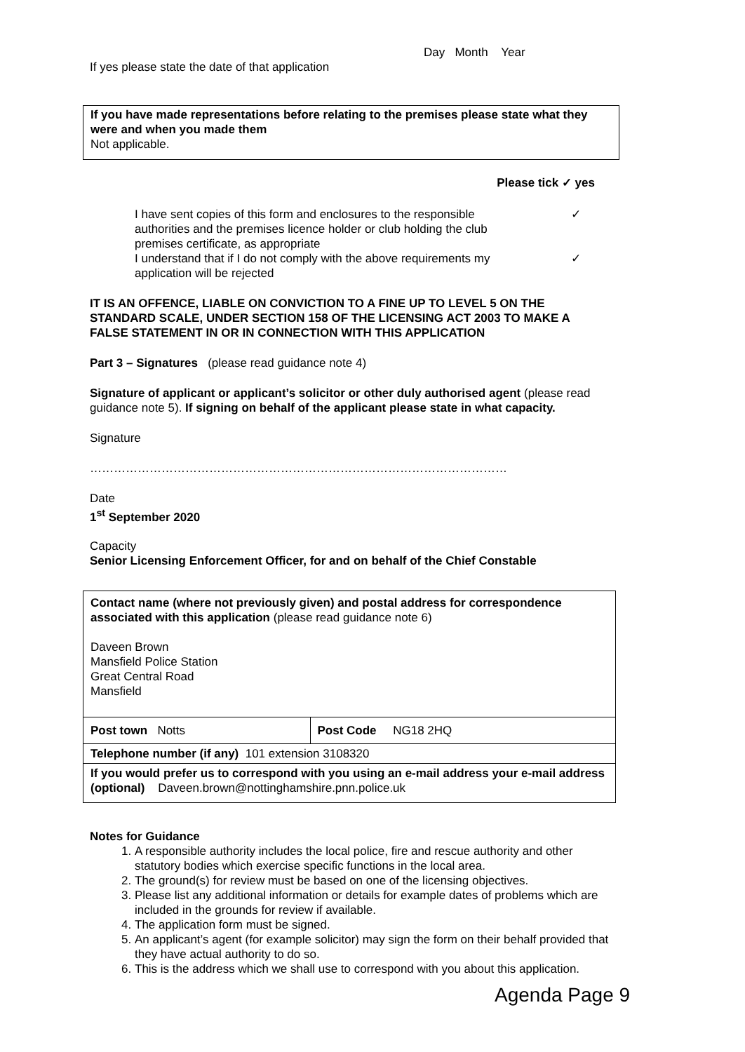Day Month Year
If yes please state the date of that application
If you have made representations before relating to the premises please state what they were and when you made them
Not applicable.
Please tick ✓ yes
I have sent copies of this form and enclosures to the responsible authorities and the premises licence holder or club holding the club premises certificate, as appropriate ✓
I understand that if I do not comply with the above requirements my application will be rejected ✓
IT IS AN OFFENCE, LIABLE ON CONVICTION TO A FINE UP TO LEVEL 5 ON THE STANDARD SCALE, UNDER SECTION 158 OF THE LICENSING ACT 2003 TO MAKE A FALSE STATEMENT IN OR IN CONNECTION WITH THIS APPLICATION
Part 3 – Signatures (please read guidance note 4)
Signature of applicant or applicant’s solicitor or other duly authorised agent (please read guidance note 5). If signing on behalf of the applicant please state in what capacity.
Signature
……………………………………………………………………………………………
Date
1<sup>st</sup> September 2020
Capacity
Senior Licensing Enforcement Officer, for and on behalf of the Chief Constable
| Contact name (where not previously given) and postal address for correspondence associated with this application (please read guidance note 6) Daveen Brown Mansfield Police Station Great Central Road Mansfield | |
| Post town Notts | Post Code NG18 2HQ |
| Telephone number (if any) 101 extension 3108320 | |
| If you would prefer us to correspond with you using an e-mail address your e-mail address (optional) Daveen.brown@nottinghamshire.pnn.police.uk | |
Notes for Guidance
1. A responsible authority includes the local police, fire and rescue authority and other statutory bodies which exercise specific functions in the local area.
2. The ground(s) for review must be based on one of the licensing objectives.
3. Please list any additional information or details for example dates of problems which are included in the grounds for review if available.
4. The application form must be signed.
5. An applicant’s agent (for example solicitor) may sign the form on their behalf provided that they have actual authority to do so.
6. This is the address which we shall use to correspond with you about this application.
Agenda Page 9